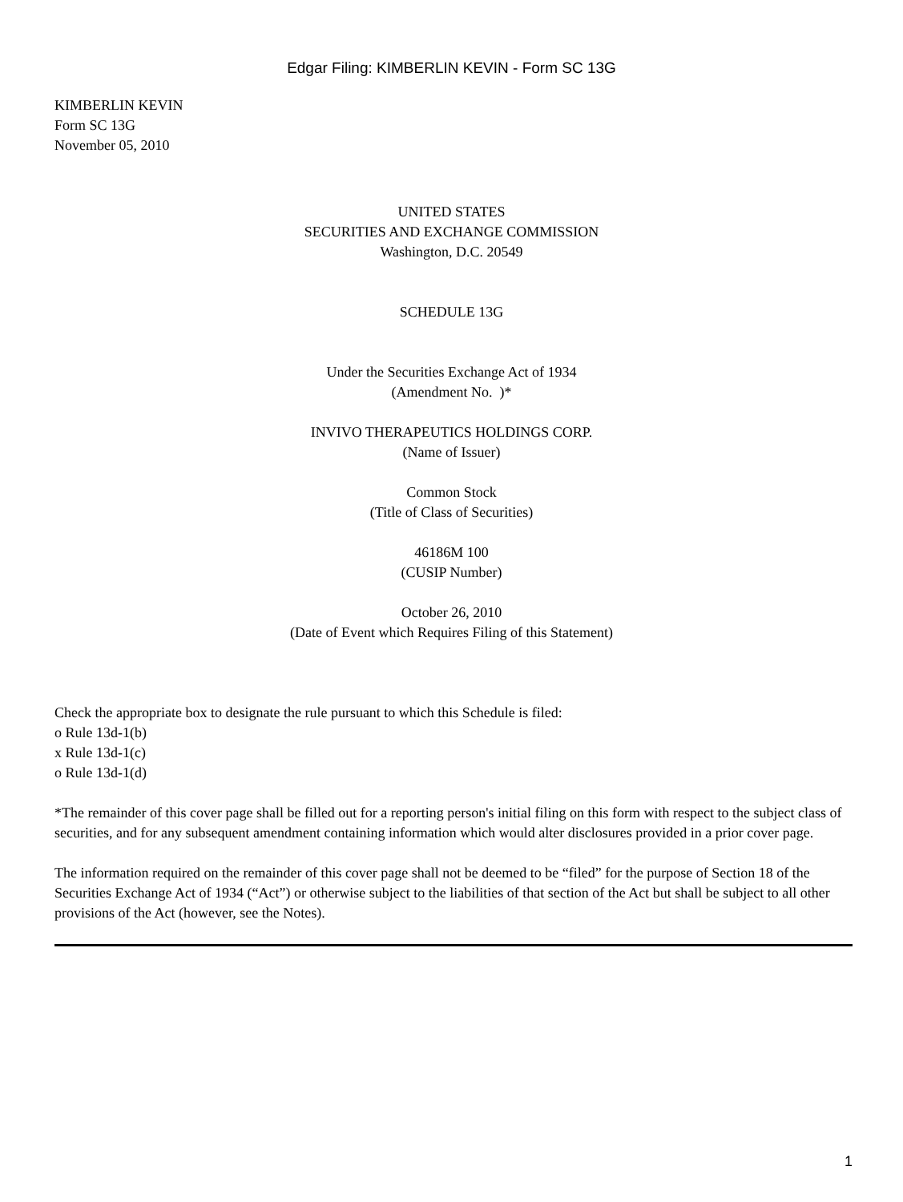Edgar Filing: KIMBERLIN KEVIN - Form SC 13G
KIMBERLIN KEVIN
Form SC 13G
November 05, 2010
UNITED STATES
SECURITIES AND EXCHANGE COMMISSION
Washington, D.C. 20549
SCHEDULE 13G
Under the Securities Exchange Act of 1934
(Amendment No. )*
INVIVO THERAPEUTICS HOLDINGS CORP.
(Name of Issuer)
Common Stock
(Title of Class of Securities)
46186M 100
(CUSIP Number)
October 26, 2010
(Date of Event which Requires Filing of this Statement)
Check the appropriate box to designate the rule pursuant to which this Schedule is filed:
o Rule 13d-1(b)
x Rule 13d-1(c)
o Rule 13d-1(d)
*The remainder of this cover page shall be filled out for a reporting person's initial filing on this form with respect to the subject class of securities, and for any subsequent amendment containing information which would alter disclosures provided in a prior cover page.
The information required on the remainder of this cover page shall not be deemed to be “filed” for the purpose of Section 18 of the Securities Exchange Act of 1934 (“Act”) or otherwise subject to the liabilities of that section of the Act but shall be subject to all other provisions of the Act (however, see the Notes).
1